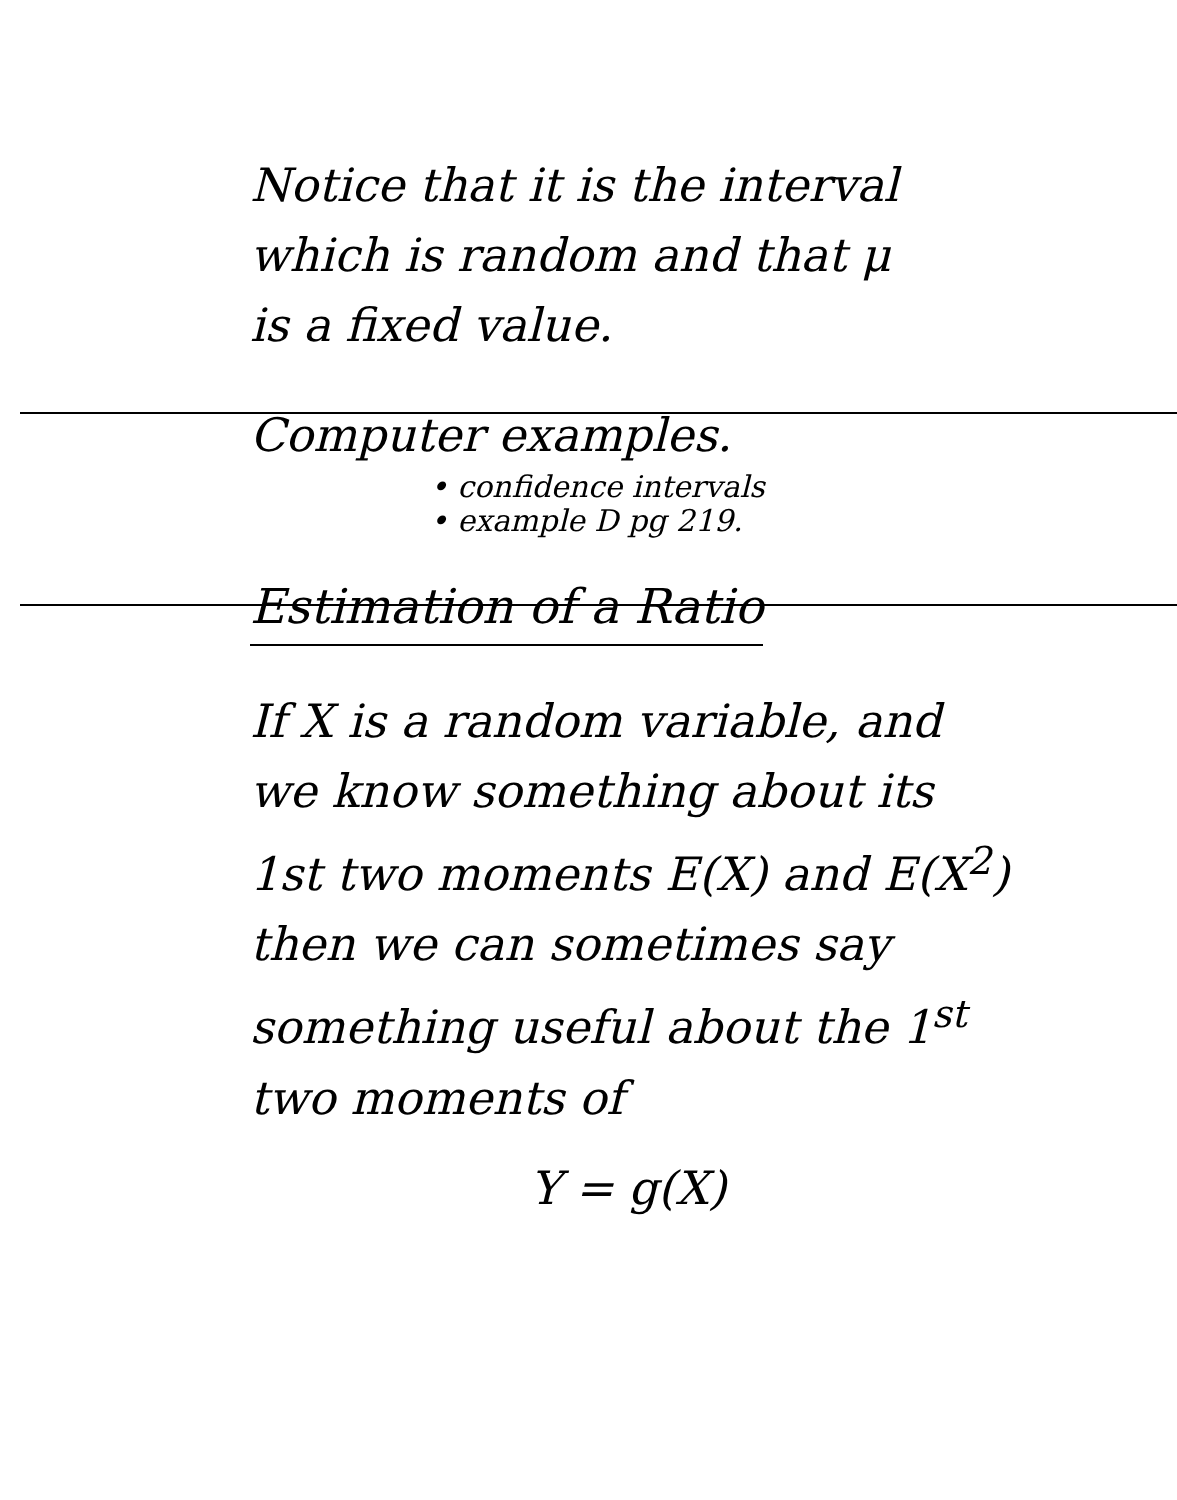Notice that it is the interval
which is random and that μ
is a fixed value.
Computer examples.
• confidence intervals
• example D pg 219.
Estimation of a Ratio
If X is a random variable, and
we know something about its
1st two moments E(X) and E(X<sup>2</sup>)
then we can sometimes say
something useful about the 1<sup>st</sup>
two moments of
Y = g(X)